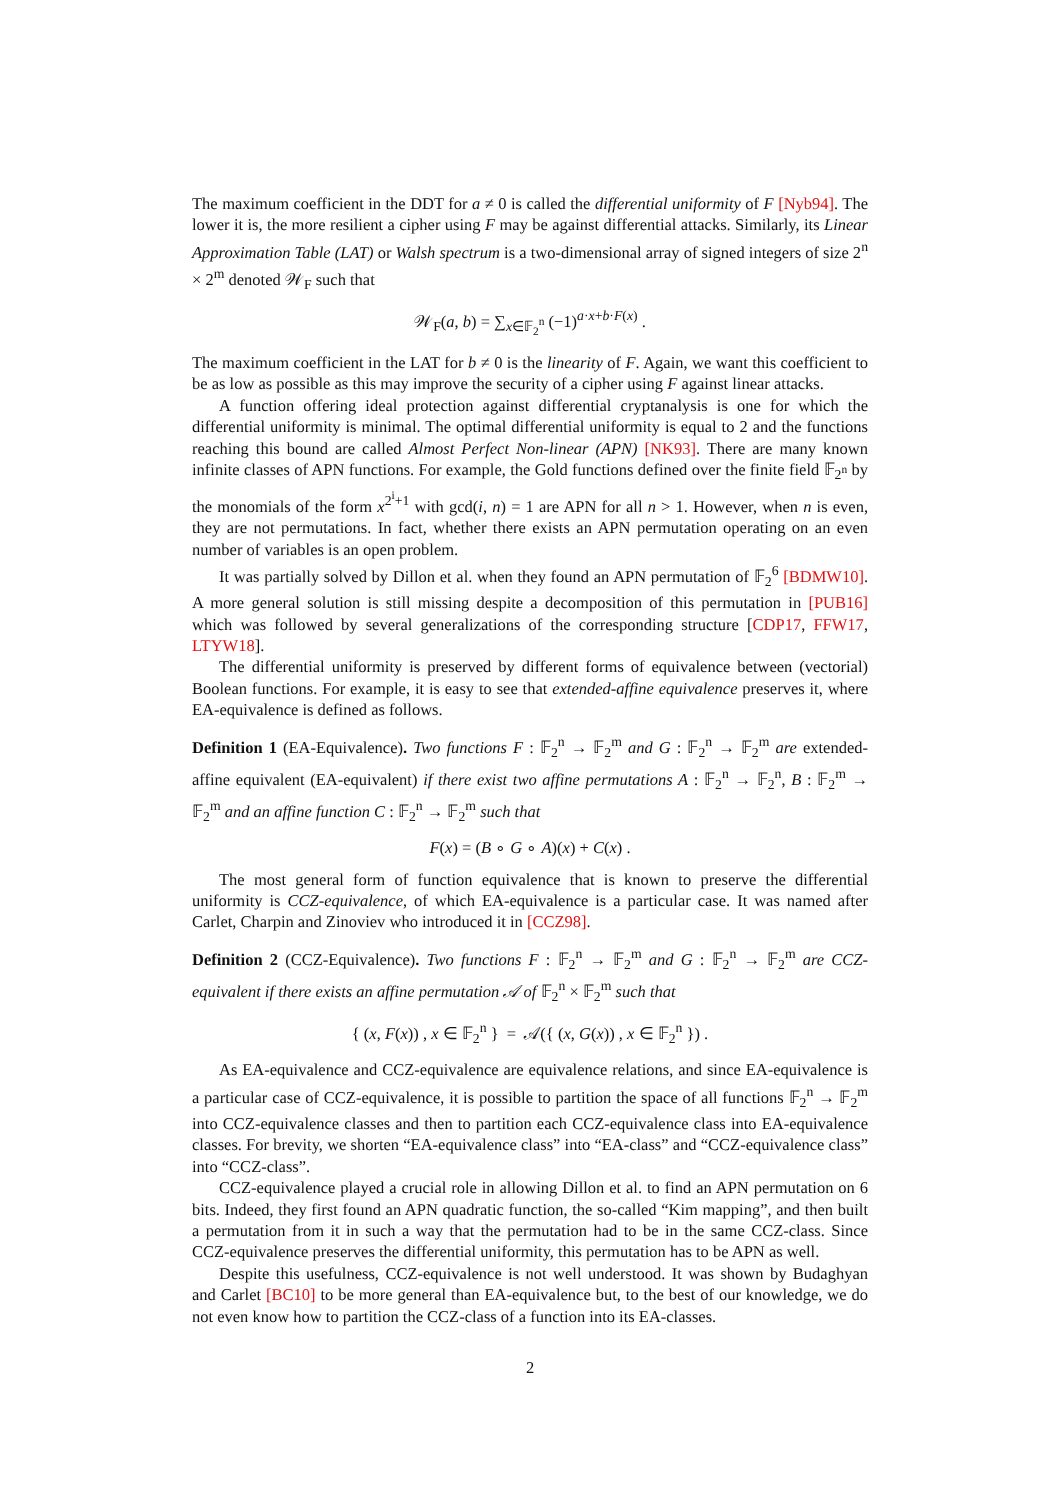The maximum coefficient in the DDT for a ≠ 0 is called the differential uniformity of F [Nyb94]. The lower it is, the more resilient a cipher using F may be against differential attacks. Similarly, its Linear Approximation Table (LAT) or Walsh spectrum is a two-dimensional array of signed integers of size 2<sup>n</sup> × 2<sup>m</sup> denoted 𝒲<sub>F</sub> such that
𝒲<sub>F</sub>(a, b) = ∑<sub>x∈𝔽<sub>2</sub><sup>n</sup></sub> (−1)<sup>a·x+b·F(x)</sup> .
The maximum coefficient in the LAT for b ≠ 0 is the linearity of F. Again, we want this coefficient to be as low as possible as this may improve the security of a cipher using F against linear attacks.
A function offering ideal protection against differential cryptanalysis is one for which the differential uniformity is minimal. The optimal differential uniformity is equal to 2 and the functions reaching this bound are called Almost Perfect Non-linear (APN) [NK93]. There are many known infinite classes of APN functions. For example, the Gold functions defined over the finite field 𝔽<sub>2<sup>n</sup></sub> by the monomials of the form x<sup>2<sup>i</sup>+1</sup> with gcd(i, n) = 1 are APN for all n > 1. However, when n is even, they are not permutations. In fact, whether there exists an APN permutation operating on an even number of variables is an open problem.
It was partially solved by Dillon et al. when they found an APN permutation of 𝔽<sub>2</sub><sup>6</sup> [BDMW10]. A more general solution is still missing despite a decomposition of this permutation in [PUB16] which was followed by several generalizations of the corresponding structure [CDP17, FFW17, LTYW18].
The differential uniformity is preserved by different forms of equivalence between (vectorial) Boolean functions. For example, it is easy to see that extended-affine equivalence preserves it, where EA-equivalence is defined as follows.
Definition 1 (EA-Equivalence). Two functions F : 𝔽<sub>2</sub><sup>n</sup> → 𝔽<sub>2</sub><sup>m</sup> and G : 𝔽<sub>2</sub><sup>n</sup> → 𝔽<sub>2</sub><sup>m</sup> are extended-affine equivalent (EA-equivalent) if there exist two affine permutations A : 𝔽<sub>2</sub><sup>n</sup> → 𝔽<sub>2</sub><sup>n</sup>, B : 𝔽<sub>2</sub><sup>m</sup> → 𝔽<sub>2</sub><sup>m</sup> and an affine function C : 𝔽<sub>2</sub><sup>n</sup> → 𝔽<sub>2</sub><sup>m</sup> such that
F(x) = (B ∘ G ∘ A)(x) + C(x) .
The most general form of function equivalence that is known to preserve the differential uniformity is CCZ-equivalence, of which EA-equivalence is a particular case. It was named after Carlet, Charpin and Zinoviev who introduced it in [CCZ98].
Definition 2 (CCZ-Equivalence). Two functions F : 𝔽<sub>2</sub><sup>n</sup> → 𝔽<sub>2</sub><sup>m</sup> and G : 𝔽<sub>2</sub><sup>n</sup> → 𝔽<sub>2</sub><sup>m</sup> are CCZ-equivalent if there exists an affine permutation 𝒜 of 𝔽<sub>2</sub><sup>n</sup> × 𝔽<sub>2</sub><sup>m</sup> such that
{ (x, F(x)) , x ∈ 𝔽<sub>2</sub><sup>n</sup> } = 𝒜({ (x, G(x)) , x ∈ 𝔽<sub>2</sub><sup>n</sup> }) .
As EA-equivalence and CCZ-equivalence are equivalence relations, and since EA-equivalence is a particular case of CCZ-equivalence, it is possible to partition the space of all functions 𝔽<sub>2</sub><sup>n</sup> → 𝔽<sub>2</sub><sup>m</sup> into CCZ-equivalence classes and then to partition each CCZ-equivalence class into EA-equivalence classes. For brevity, we shorten “EA-equivalence class” into “EA-class” and “CCZ-equivalence class” into “CCZ-class”.
CCZ-equivalence played a crucial role in allowing Dillon et al. to find an APN permutation on 6 bits. Indeed, they first found an APN quadratic function, the so-called “Kim mapping”, and then built a permutation from it in such a way that the permutation had to be in the same CCZ-class. Since CCZ-equivalence preserves the differential uniformity, this permutation has to be APN as well.
Despite this usefulness, CCZ-equivalence is not well understood. It was shown by Budaghyan and Carlet [BC10] to be more general than EA-equivalence but, to the best of our knowledge, we do not even know how to partition the CCZ-class of a function into its EA-classes.
2